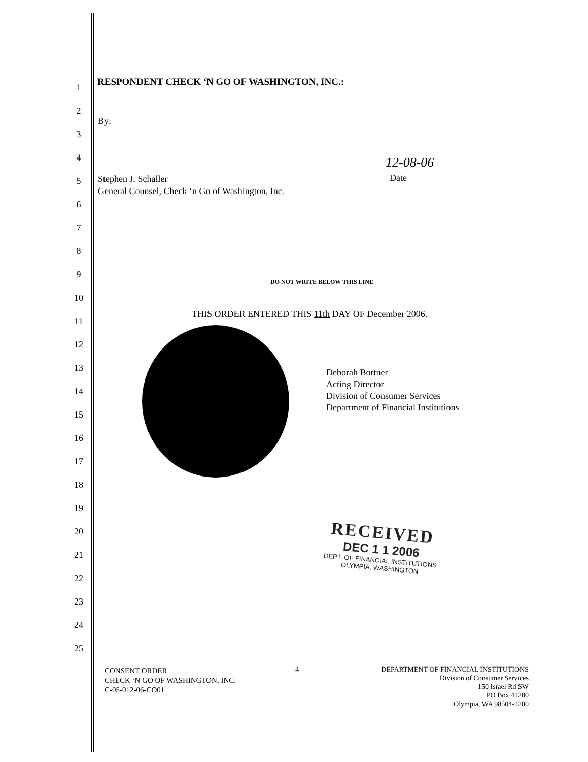RESPONDENT CHECK ‘N GO OF WASHINGTON, INC.:
By:
Stephen J. Schaller
General Counsel, Check ‘n Go of Washington, Inc.
12-08-06
Date
DO NOT WRITE BELOW THIS LINE
THIS ORDER ENTERED THIS 11th DAY OF December 2006.
Deborah Bortner
Acting Director
Division of Consumer Services
Department of Financial Institutions
RECEIVED
DEC 1 1 2006
DEPT. OF FINANCIAL INSTITUTIONS
OLYMPIA, WASHINGTON
1
2
3
4
5
6
7
8
9
10
11
12
13
14
15
16
17
18
19
20
21
22
23
24
25
CONSENT ORDER
CHECK ‘N GO OF WASHINGTON, INC.
C-05-012-06-CO01
4
DEPARTMENT OF FINANCIAL INSTITUTIONS
Division of Consumer Services
150 Israel Rd SW
PO Box 41200
Olympia, WA 98504-1200